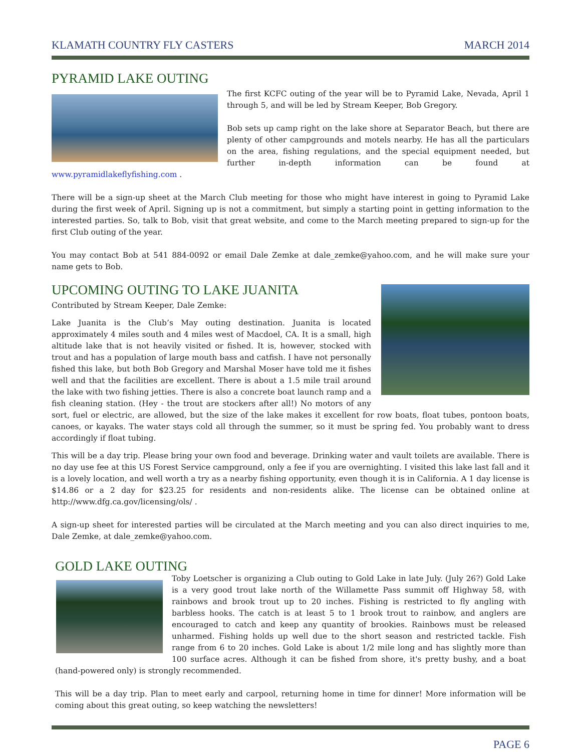KLAMATH COUNTRY FLY CASTERS MARCH 2014
PYRAMID LAKE OUTING
The first KCFC outing of the year will be to Pyramid Lake, Nevada, April 1 through 5, and will be led by Stream Keeper, Bob Gregory.
Bob sets up camp right on the lake shore at Separator Beach, but there are plenty of other campgrounds and motels nearby. He has all the particulars on the area, fishing regulations, and the special equipment needed, but further in-depth information can be found at www.pyramidlakeflyfishing.com .
There will be a sign-up sheet at the March Club meeting for those who might have interest in going to Pyramid Lake during the first week of April. Signing up is not a commitment, but simply a starting point in getting information to the interested parties. So, talk to Bob, visit that great website, and come to the March meeting prepared to sign-up for the first Club outing of the year.
You may contact Bob at 541 884-0092 or email Dale Zemke at dale_zemke@yahoo.com, and he will make sure your name gets to Bob.
UPCOMING OUTING TO LAKE JUANITA
Contributed by Stream Keeper, Dale Zemke:
Lake Juanita is the Club’s May outing destination. Juanita is located approximately 4 miles south and 4 miles west of Macdoel, CA. It is a small, high altitude lake that is not heavily visited or fished. It is, however, stocked with trout and has a population of large mouth bass and catfish. I have not personally fished this lake, but both Bob Gregory and Marshal Moser have told me it fishes well and that the facilities are excellent. There is about a 1.5 mile trail around the lake with two fishing jetties. There is also a concrete boat launch ramp and a fish cleaning station. (Hey - the trout are stockers after all!) No motors of any sort, fuel or electric, are allowed, but the size of the lake makes it excellent for row boats, float tubes, pontoon boats, canoes, or kayaks. The water stays cold all through the summer, so it must be spring fed. You probably want to dress accordingly if float tubing.
This will be a day trip. Please bring your own food and beverage. Drinking water and vault toilets are available. There is no day use fee at this US Forest Service campground, only a fee if you are overnighting. I visited this lake last fall and it is a lovely location, and well worth a try as a nearby fishing opportunity, even though it is in California. A 1 day license is $14.86 or a 2 day for $23.25 for residents and non-residents alike. The license can be obtained online at http://www.dfg.ca.gov/licensing/ols/ .
A sign-up sheet for interested parties will be circulated at the March meeting and you can also direct inquiries to me, Dale Zemke, at dale_zemke@yahoo.com.
GOLD LAKE OUTING
Toby Loetscher is organizing a Club outing to Gold Lake in late July. (July 26?) Gold Lake is a very good trout lake north of the Willamette Pass summit off Highway 58, with rainbows and brook trout up to 20 inches. Fishing is restricted to fly angling with barbless hooks. The catch is at least 5 to 1 brook trout to rainbow, and anglers are encouraged to catch and keep any quantity of brookies. Rainbows must be released unharmed. Fishing holds up well due to the short season and restricted tackle. Fish range from 6 to 20 inches. Gold Lake is about 1/2 mile long and has slightly more than 100 surface acres. Although it can be fished from shore, it's pretty bushy, and a boat (hand-powered only) is strongly recommended.
This will be a day trip. Plan to meet early and carpool, returning home in time for dinner! More information will be coming about this great outing, so keep watching the newsletters!
PAGE 6